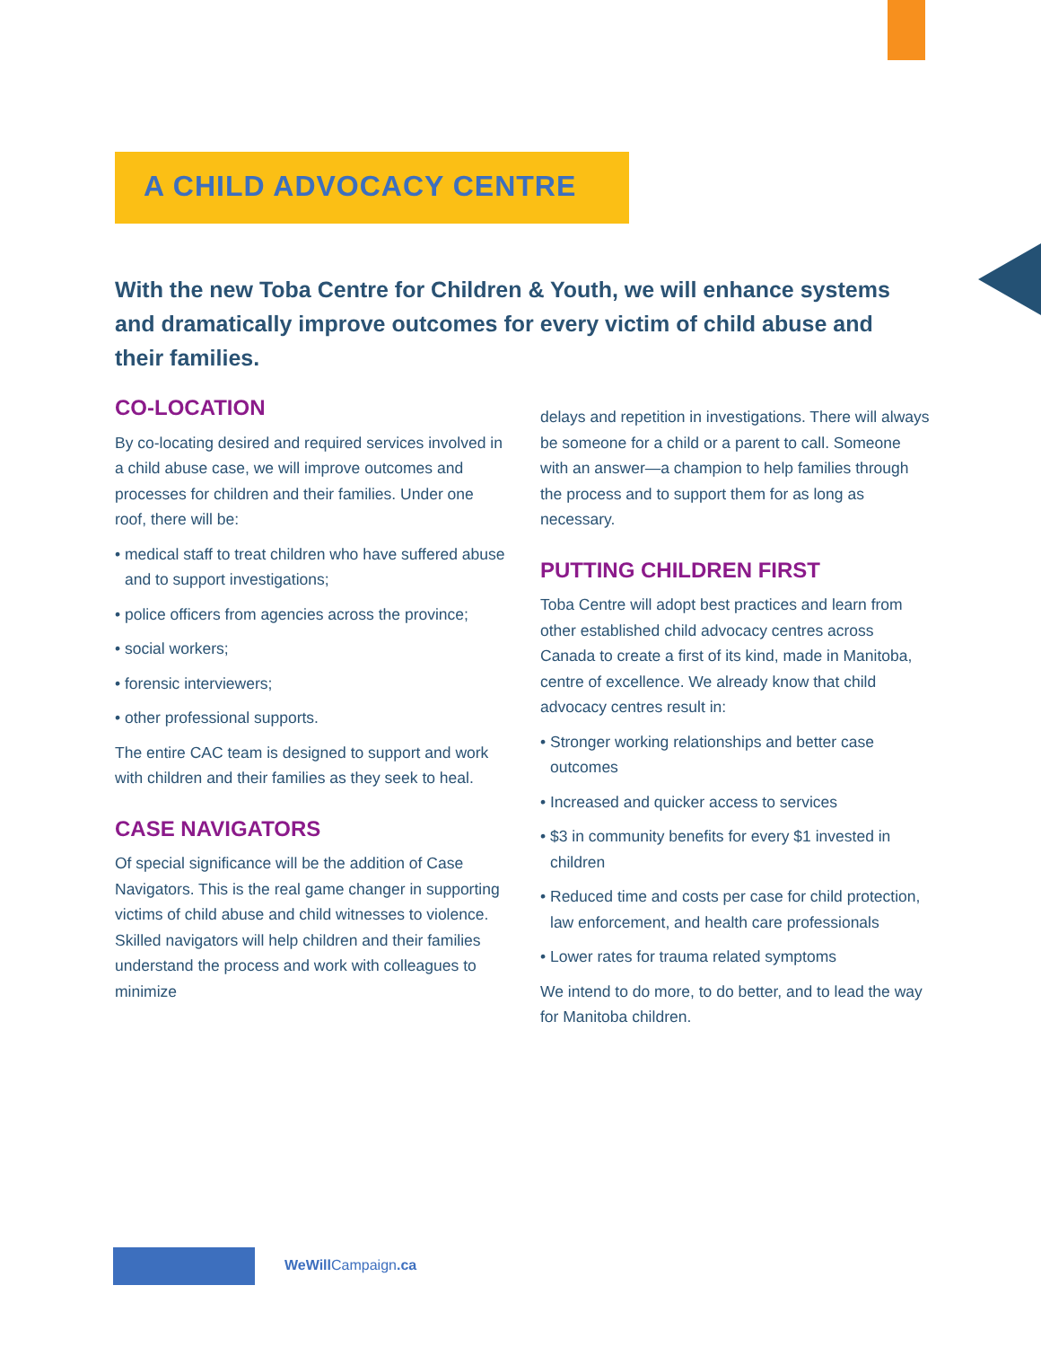A CHILD ADVOCACY CENTRE
With the new Toba Centre for Children & Youth, we will enhance systems and dramatically improve outcomes for every victim of child abuse and their families.
CO-LOCATION
By co-locating desired and required services involved in a child abuse case, we will improve outcomes and processes for children and their families. Under one roof, there will be:
• medical staff to treat children who have suffered abuse and to support investigations;
• police officers from agencies across the province;
• social workers;
• forensic interviewers;
• other professional supports.
The entire CAC team is designed to support and work with children and their families as they seek to heal.
CASE NAVIGATORS
Of special significance will be the addition of Case Navigators. This is the real game changer in supporting victims of child abuse and child witnesses to violence. Skilled navigators will help children and their families understand the process and work with colleagues to minimize
delays and repetition in investigations. There will always be someone for a child or a parent to call. Someone with an answer—a champion to help families through the process and to support them for as long as necessary.
PUTTING CHILDREN FIRST
Toba Centre will adopt best practices and learn from other established child advocacy centres across Canada to create a first of its kind, made in Manitoba, centre of excellence. We already know that child advocacy centres result in:
• Stronger working relationships and better case outcomes
• Increased and quicker access to services
• $3 in community benefits for every $1 invested in children
• Reduced time and costs per case for child protection, law enforcement, and health care professionals
• Lower rates for trauma related symptoms
We intend to do more, to do better, and to lead the way for Manitoba children.
WeWill Campaign.ca